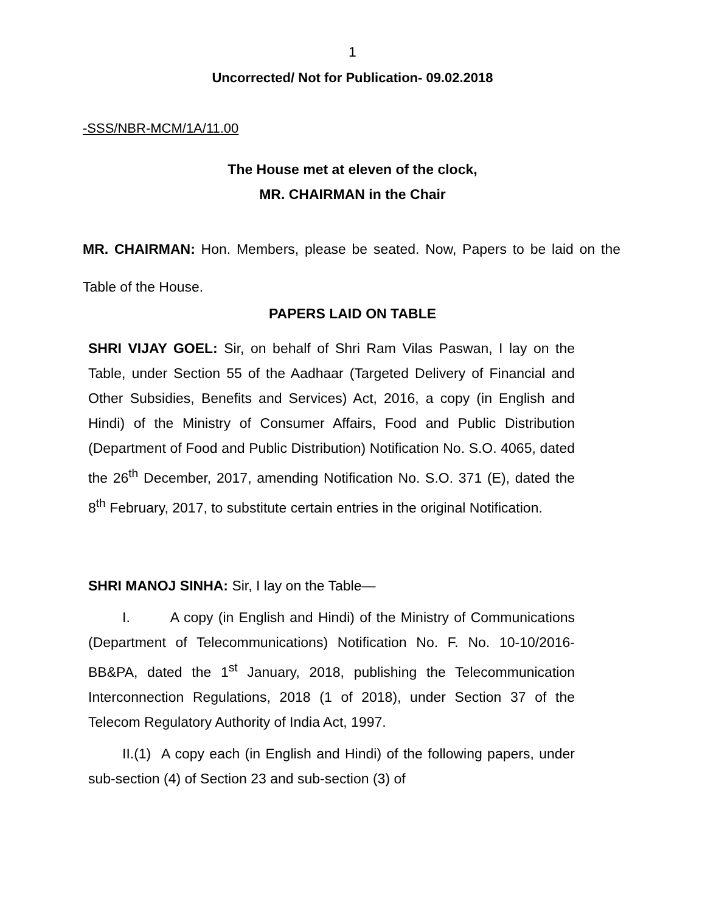1
Uncorrected/ Not for Publication- 09.02.2018
-SSS/NBR-MCM/1A/11.00
The House met at eleven of the clock,
MR. CHAIRMAN in the Chair
MR. CHAIRMAN: Hon. Members, please be seated. Now, Papers to be laid on the Table of the House.
PAPERS LAID ON TABLE
SHRI VIJAY GOEL: Sir, on behalf of Shri Ram Vilas Paswan, I lay on the Table, under Section 55 of the Aadhaar (Targeted Delivery of Financial and Other Subsidies, Benefits and Services) Act, 2016, a copy (in English and Hindi) of the Ministry of Consumer Affairs, Food and Public Distribution (Department of Food and Public Distribution) Notification No. S.O. 4065, dated the 26<sup>th</sup> December, 2017, amending Notification No. S.O. 371 (E), dated the 8<sup>th</sup> February, 2017, to substitute certain entries in the original Notification.
SHRI MANOJ SINHA: Sir, I lay on the Table—
I. A copy (in English and Hindi) of the Ministry of Communications (Department of Telecommunications) Notification No. F. No. 10-10/2016-BB&PA, dated the 1<sup>st</sup> January, 2018, publishing the Telecommunication Interconnection Regulations, 2018 (1 of 2018), under Section 37 of the Telecom Regulatory Authority of India Act, 1997.
II.(1) A copy each (in English and Hindi) of the following papers, under sub-section (4) of Section 23 and sub-section (3) of